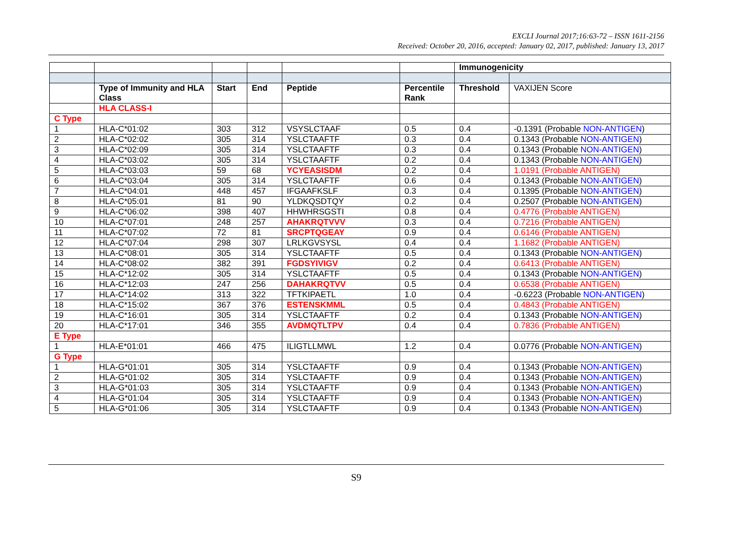EXCLI Journal 2017;16:63-72 – ISSN 1611-2156
Received: October 20, 2016, accepted: January 02, 2017, published: January 13, 2017
| | | | | | | Immunogenicity | |
| --- | --- | --- | --- | --- | --- | --- | --- |
| | Type of Immunity and HLA Class | Start | End | Peptide | Percentile Rank | Threshold | VAXIJEN Score |
| | HLA CLASS-I | | | | | | |
| C Type | | | | | | | |
| 1 | HLA-C*01:02 | 303 | 312 | VSYSLCTAAF | 0.5 | 0.4 | -0.1391 (Probable NON-ANTIGEN ) |
| 2 | HLA-C*02:02 | 305 | 314 | YSLCTAAFTF | 0.3 | 0.4 | 0.1343 (Probable NON-ANTIGEN ) |
| 3 | HLA-C*02:09 | 305 | 314 | YSLCTAAFTF | 0.3 | 0.4 | 0.1343 (Probable NON-ANTIGEN ) |
| 4 | HLA-C*03:02 | 305 | 314 | YSLCTAAFTF | 0.2 | 0.4 | 0.1343 (Probable NON-ANTIGEN ) |
| 5 | HLA-C*03:03 | 59 | 68 | YCYEASISDM | 0.2 | 0.4 | 1.0191 (Probable ANTIGEN) |
| 6 | HLA-C*03:04 | 305 | 314 | YSLCTAAFTF | 0.6 | 0.4 | 0.1343 (Probable NON-ANTIGEN ) |
| 7 | HLA-C*04:01 | 448 | 457 | IFGAAFKSLF | 0.3 | 0.4 | 0.1395 (Probable NON-ANTIGEN ) |
| 8 | HLA-C*05:01 | 81 | 90 | YLDKQSDTQY | 0.2 | 0.4 | 0.2507 (Probable NON-ANTIGEN ) |
| 9 | HLA-C*06:02 | 398 | 407 | HHWHRSGSTI | 0.8 | 0.4 | 0.4776 (Probable ANTIGEN) |
| 10 | HLA-C*07:01 | 248 | 257 | AHAKRQTVVV | 0.3 | 0.4 | 0.7216 (Probable ANTIGEN) |
| 11 | HLA-C*07:02 | 72 | 81 | SRCPTQGEAY | 0.9 | 0.4 | 0.6146 (Probable ANTIGEN) |
| 12 | HLA-C*07:04 | 298 | 307 | LRLKGVSYSL | 0.4 | 0.4 | 1.1682 (Probable ANTIGEN) |
| 13 | HLA-C*08:01 | 305 | 314 | YSLCTAAFTF | 0.5 | 0.4 | 0.1343 (Probable NON-ANTIGEN ) |
| 14 | HLA-C*08:02 | 382 | 391 | FGDSYIVIGV | 0.2 | 0.4 | 0.6413 (Probable ANTIGEN) |
| 15 | HLA-C*12:02 | 305 | 314 | YSLCTAAFTF | 0.5 | 0.4 | 0.1343 (Probable NON-ANTIGEN ) |
| 16 | HLA-C*12:03 | 247 | 256 | DAHAKRQTVV | 0.5 | 0.4 | 0.6538 (Probable ANTIGEN) |
| 17 | HLA-C*14:02 | 313 | 322 | TFTKIPAETL | 1.0 | 0.4 | -0.6223 (Probable NON-ANTIGEN ) |
| 18 | HLA-C*15:02 | 367 | 376 | ESTENSKMML | 0.5 | 0.4 | 0.4843 (Probable ANTIGEN) |
| 19 | HLA-C*16:01 | 305 | 314 | YSLCTAAFTF | 0.2 | 0.4 | 0.1343 (Probable NON-ANTIGEN ) |
| 20 | HLA-C*17:01 | 346 | 355 | AVDMQTLTPV | 0.4 | 0.4 | 0.7836 (Probable ANTIGEN) |
| E Type | | | | | | | |
| 1 | HLA-E*01:01 | 466 | 475 | ILIGTLLMWL | 1.2 | 0.4 | 0.0776 (Probable NON-ANTIGEN ) |
| G Type | | | | | | | |
| 1 | HLA-G*01:01 | 305 | 314 | YSLCTAAFTF | 0.9 | 0.4 | 0.1343 (Probable NON-ANTIGEN ) |
| 2 | HLA-G*01:02 | 305 | 314 | YSLCTAAFTF | 0.9 | 0.4 | 0.1343 (Probable NON-ANTIGEN ) |
| 3 | HLA-G*01:03 | 305 | 314 | YSLCTAAFTF | 0.9 | 0.4 | 0.1343 (Probable NON-ANTIGEN ) |
| 4 | HLA-G*01:04 | 305 | 314 | YSLCTAAFTF | 0.9 | 0.4 | 0.1343 (Probable NON-ANTIGEN ) |
| 5 | HLA-G*01:06 | 305 | 314 | YSLCTAAFTF | 0.9 | 0.4 | 0.1343 (Probable NON-ANTIGEN ) |
S9